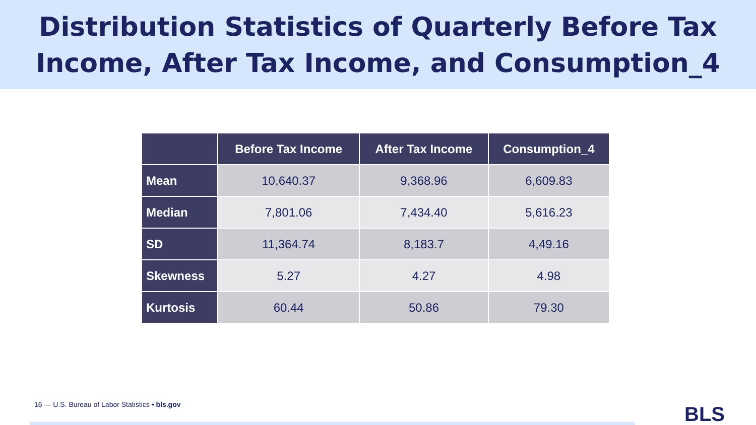Distribution Statistics of Quarterly Before Tax
Income, After Tax Income, and Consumption_4
| | Before Tax Income | After Tax Income | Consumption_4 |
| --- | --- | --- | --- |
| Mean | 10,640.37 | 9,368.96 | 6,609.83 |
| Median | 7,801.06 | 7,434.40 | 5,616.23 |
| SD | 11,364.74 | 8,183.7 | 4,49.16 |
| Skewness | 5.27 | 4.27 | 4.98 |
| Kurtosis | 60.44 | 50.86 | 79.30 |
16 — U.S. Bureau of Labor Statistics • bls.gov
BLS